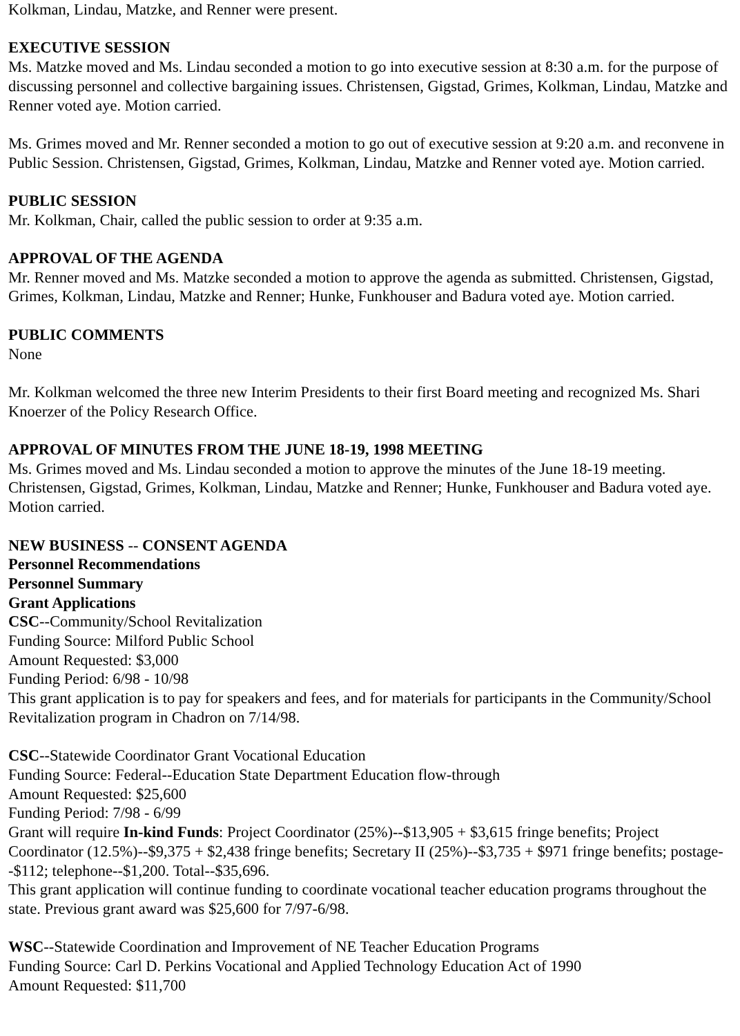Kolkman, Lindau, Matzke, and Renner were present.
EXECUTIVE SESSION
Ms. Matzke moved and Ms. Lindau seconded a motion to go into executive session at 8:30 a.m. for the purpose of discussing personnel and collective bargaining issues. Christensen, Gigstad, Grimes, Kolkman, Lindau, Matzke and Renner voted aye. Motion carried.
Ms. Grimes moved and Mr. Renner seconded a motion to go out of executive session at 9:20 a.m. and reconvene in Public Session. Christensen, Gigstad, Grimes, Kolkman, Lindau, Matzke and Renner voted aye. Motion carried.
PUBLIC SESSION
Mr. Kolkman, Chair, called the public session to order at 9:35 a.m.
APPROVAL OF THE AGENDA
Mr. Renner moved and Ms. Matzke seconded a motion to approve the agenda as submitted. Christensen, Gigstad, Grimes, Kolkman, Lindau, Matzke and Renner; Hunke, Funkhouser and Badura voted aye. Motion carried.
PUBLIC COMMENTS
None
Mr. Kolkman welcomed the three new Interim Presidents to their first Board meeting and recognized Ms. Shari Knoerzer of the Policy Research Office.
APPROVAL OF MINUTES FROM THE JUNE 18-19, 1998 MEETING
Ms. Grimes moved and Ms. Lindau seconded a motion to approve the minutes of the June 18-19 meeting. Christensen, Gigstad, Grimes, Kolkman, Lindau, Matzke and Renner; Hunke, Funkhouser and Badura voted aye. Motion carried.
NEW BUSINESS -- CONSENT AGENDA
Personnel Recommendations
Personnel Summary
Grant Applications
CSC--Community/School Revitalization
Funding Source: Milford Public School
Amount Requested: $3,000
Funding Period: 6/98 - 10/98
This grant application is to pay for speakers and fees, and for materials for participants in the Community/School Revitalization program in Chadron on 7/14/98.
CSC--Statewide Coordinator Grant Vocational Education
Funding Source: Federal--Education State Department Education flow-through
Amount Requested: $25,600
Funding Period: 7/98 - 6/99
Grant will require In-kind Funds: Project Coordinator (25%)--$13,905 + $3,615 fringe benefits; Project Coordinator (12.5%)--$9,375 + $2,438 fringe benefits; Secretary II (25%)--$3,735 + $971 fringe benefits; postage--$112; telephone--$1,200. Total--$35,696.
This grant application will continue funding to coordinate vocational teacher education programs throughout the state. Previous grant award was $25,600 for 7/97-6/98.
WSC--Statewide Coordination and Improvement of NE Teacher Education Programs
Funding Source: Carl D. Perkins Vocational and Applied Technology Education Act of 1990
Amount Requested: $11,700